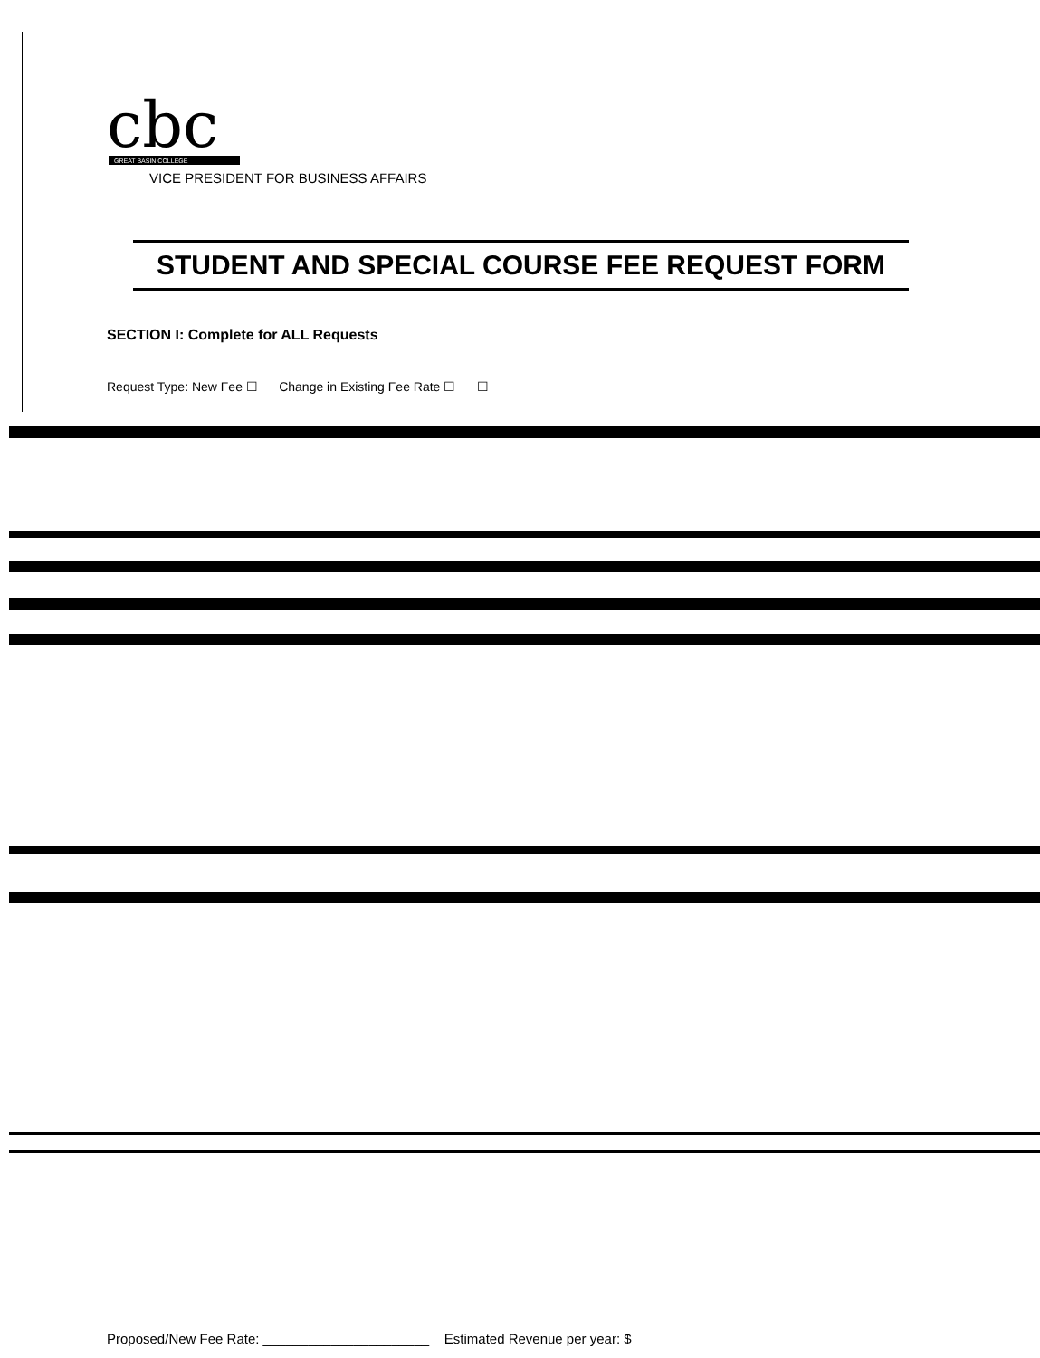cbc
GREAT BASIN COLLEGE
VICE PRESIDENT FOR BUSINESS AFFAIRS
STUDENT AND SPECIAL COURSE FEE REQUEST FORM
SECTION I: Complete for ALL Requests
Request Type: New Fee ☐ Change in Existing Fee Rate ☐ ☐
Proposed/New Fee Rate: ______________________ Estimated Revenue per year: $